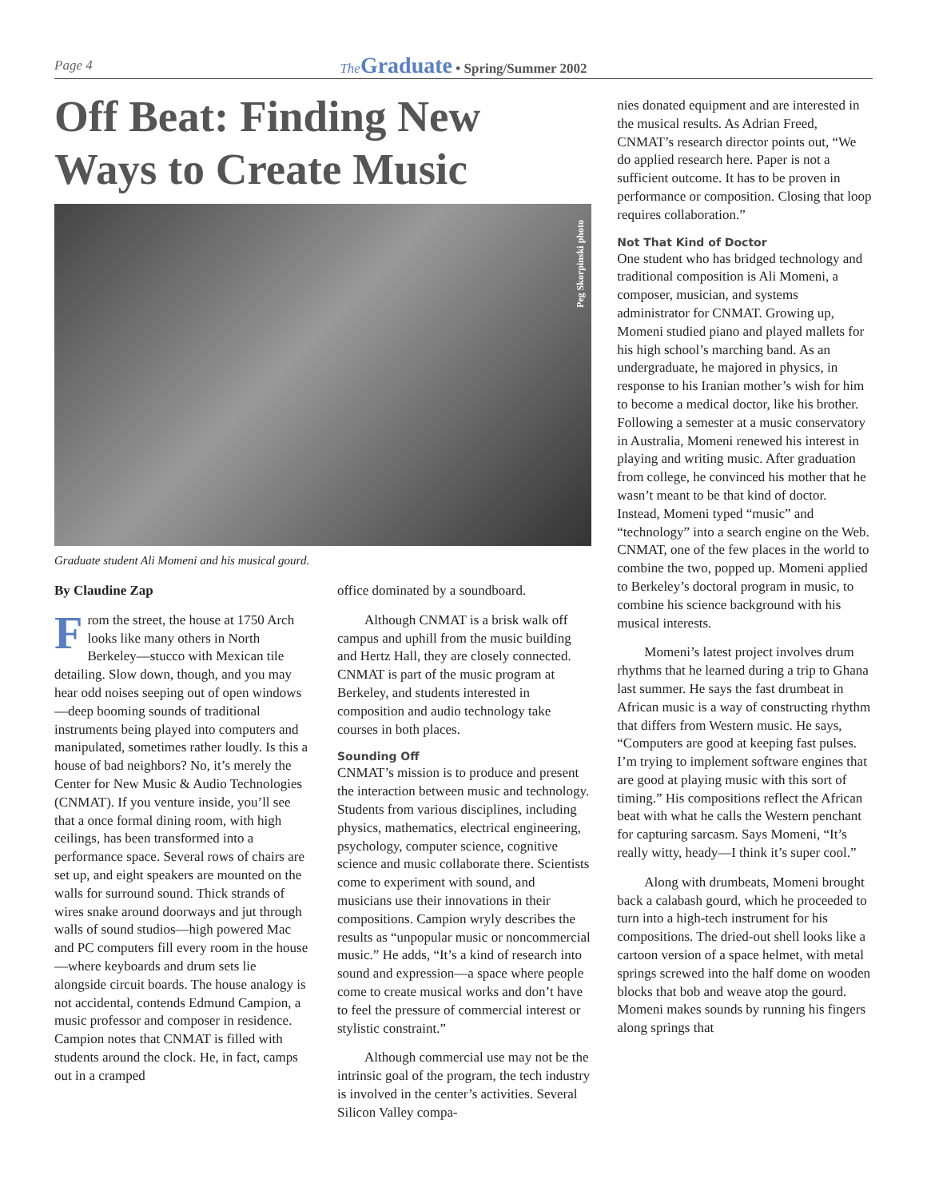Page 4
The Graduate • Spring/Summer 2002
Off Beat: Finding New Ways to Create Music
Peg Skorpinski photo
Graduate student Ali Momeni and his musical gourd.
By Claudine Zap
From the street, the house at 1750 Arch looks like many others in North Berkeley—stucco with Mexican tile detailing. Slow down, though, and you may hear odd noises seeping out of open windows—deep booming sounds of traditional instruments being played into computers and manipulated, sometimes rather loudly. Is this a house of bad neighbors? No, it’s merely the Center for New Music & Audio Technologies (CNMAT). If you venture inside, you’ll see that a once formal dining room, with high ceilings, has been transformed into a performance space. Several rows of chairs are set up, and eight speakers are mounted on the walls for surround sound. Thick strands of wires snake around doorways and jut through walls of sound studios—high powered Mac and PC computers fill every room in the house—where keyboards and drum sets lie alongside circuit boards. The house analogy is not accidental, contends Edmund Campion, a music professor and composer in residence. Campion notes that CNMAT is filled with students around the clock. He, in fact, camps out in a cramped
office dominated by a soundboard.
Although CNMAT is a brisk walk off campus and uphill from the music building and Hertz Hall, they are closely connected. CNMAT is part of the music program at Berkeley, and students interested in composition and audio technology take courses in both places.
Sounding Off
CNMAT’s mission is to produce and present the interaction between music and technology. Students from various disciplines, including physics, mathematics, electrical engineering, psychology, computer science, cognitive science and music collaborate there. Scientists come to experiment with sound, and musicians use their innovations in their compositions. Campion wryly describes the results as “unpopular music or noncommercial music.” He adds, “It’s a kind of research into sound and expression—a space where people come to create musical works and don’t have to feel the pressure of commercial interest or stylistic constraint.”
Although commercial use may not be the intrinsic goal of the program, the tech industry is involved in the center’s activities. Several Silicon Valley compa-
nies donated equipment and are interested in the musical results. As Adrian Freed, CNMAT’s research director points out, “We do applied research here. Paper is not a sufficient outcome. It has to be proven in performance or composition. Closing that loop requires collaboration.”
Not That Kind of Doctor
One student who has bridged technology and traditional composition is Ali Momeni, a composer, musician, and systems administrator for CNMAT. Growing up, Momeni studied piano and played mallets for his high school’s marching band. As an undergraduate, he majored in physics, in response to his Iranian mother’s wish for him to become a medical doctor, like his brother. Following a semester at a music conservatory in Australia, Momeni renewed his interest in playing and writing music. After graduation from college, he convinced his mother that he wasn’t meant to be that kind of doctor. Instead, Momeni typed “music” and “technology” into a search engine on the Web. CNMAT, one of the few places in the world to combine the two, popped up. Momeni applied to Berkeley’s doctoral program in music, to combine his science background with his musical interests.
Momeni’s latest project involves drum rhythms that he learned during a trip to Ghana last summer. He says the fast drumbeat in African music is a way of constructing rhythm that differs from Western music. He says, “Computers are good at keeping fast pulses. I’m trying to implement software engines that are good at playing music with this sort of timing.” His compositions reflect the African beat with what he calls the Western penchant for capturing sarcasm. Says Momeni, “It’s really witty, heady—I think it’s super cool.”
Along with drumbeats, Momeni brought back a calabash gourd, which he proceeded to turn into a high-tech instrument for his compositions. The dried-out shell looks like a cartoon version of a space helmet, with metal springs screwed into the half dome on wooden blocks that bob and weave atop the gourd. Momeni makes sounds by running his fingers along springs that